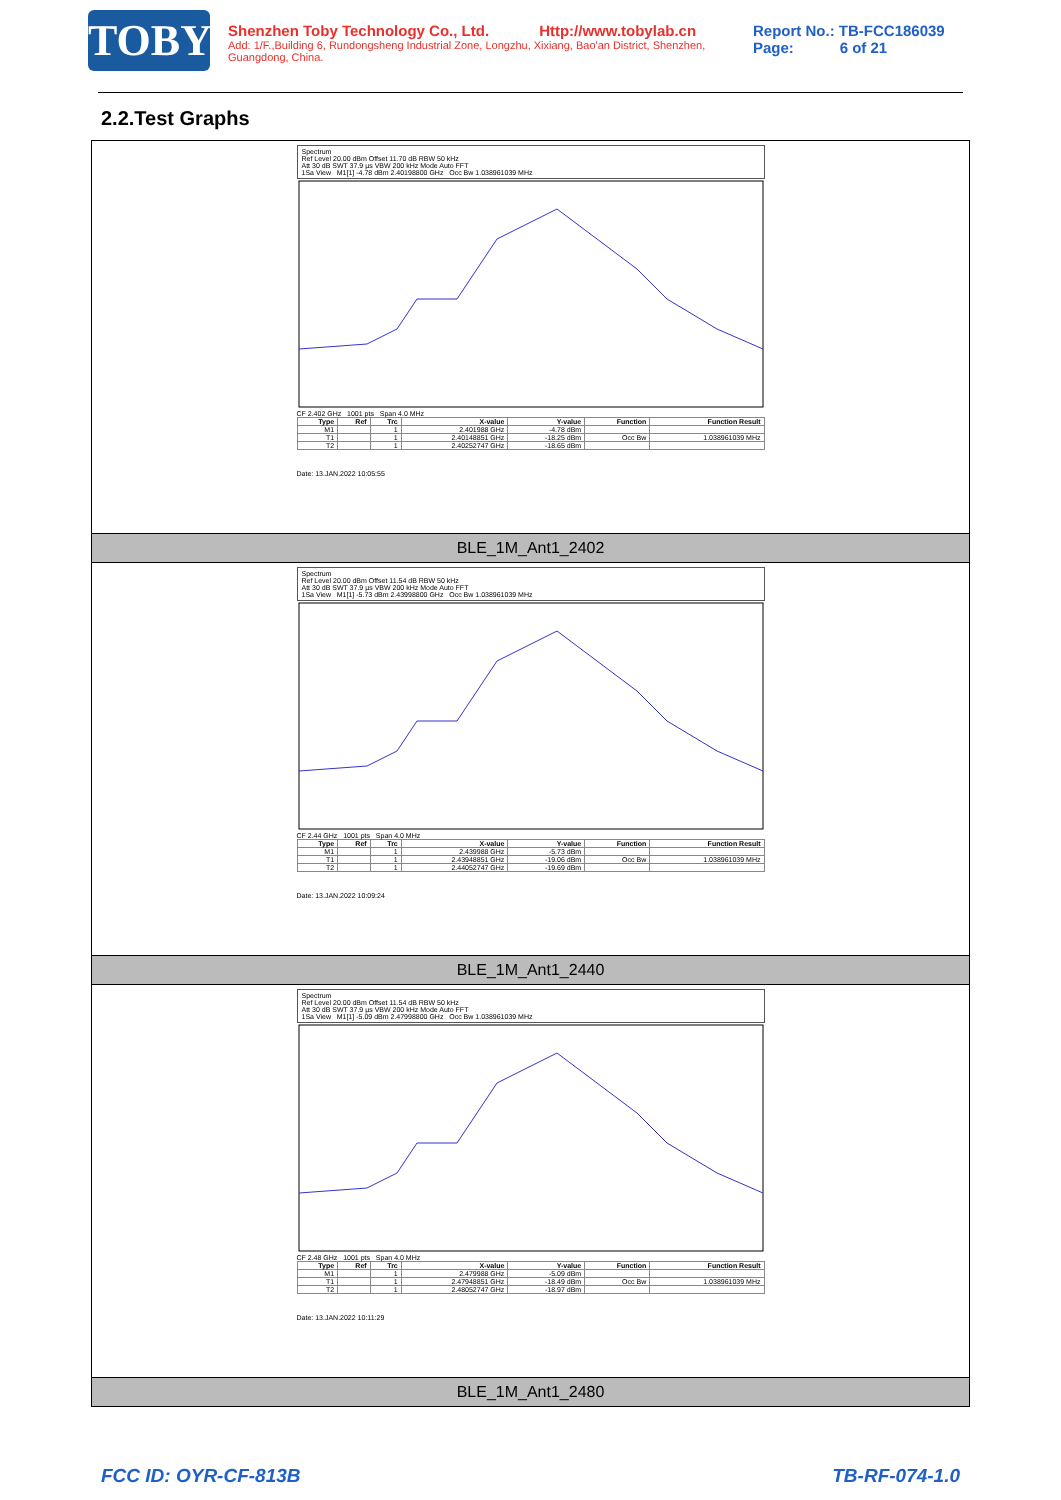TOBY
Shenzhen Toby Technology Co., Ltd. Http://www.tobylab.cn
Add: 1/F.,Building 6, Rundongsheng Industrial Zone, Longzhu, Xixiang, Bao'an District, Shenzhen, Guangdong, China.
Report No.: TB-FCC186039
Page: 6 of 21
2.2.Test Graphs
Spectrum
Ref Level 20.00 dBm Offset 11.70 dB RBW 50 kHz
Att 30 dB SWT 37.9 µs VBW 200 kHz Mode Auto FFT
1Sa View M1[1] -4.78 dBm 2.40198800 GHz Occ Bw 1.038961039 MHz
CF 2.402 GHz 1001 pts Span 4.0 MHz
| Type | Ref | Trc | X-value | Y-value | Function | Function Result |
| --- | --- | --- | --- | --- | --- | --- |
| M1 | | 1 | 2.401988 GHz | -4.78 dBm | | |
| T1 | | 1 | 2.40148851 GHz | -18.25 dBm | Occ Bw | 1.038961039 MHz |
| T2 | | 1 | 2.40252747 GHz | -18.65 dBm | | |
Date: 13.JAN.2022 10:05:55
BLE_1M_Ant1_2402
Spectrum
Ref Level 20.00 dBm Offset 11.54 dB RBW 50 kHz
Att 30 dB SWT 37.9 µs VBW 200 kHz Mode Auto FFT
1Sa View M1[1] -5.73 dBm 2.43998800 GHz Occ Bw 1.038961039 MHz
CF 2.44 GHz 1001 pts Span 4.0 MHz
| Type | Ref | Trc | X-value | Y-value | Function | Function Result |
| --- | --- | --- | --- | --- | --- | --- |
| M1 | | 1 | 2.439988 GHz | -5.73 dBm | | |
| T1 | | 1 | 2.43948851 GHz | -19.06 dBm | Occ Bw | 1.038961039 MHz |
| T2 | | 1 | 2.44052747 GHz | -19.69 dBm | | |
Date: 13.JAN.2022 10:09:24
BLE_1M_Ant1_2440
Spectrum
Ref Level 20.00 dBm Offset 11.54 dB RBW 50 kHz
Att 30 dB SWT 37.9 µs VBW 200 kHz Mode Auto FFT
1Sa View M1[1] -5.09 dBm 2.47998800 GHz Occ Bw 1.038961039 MHz
CF 2.48 GHz 1001 pts Span 4.0 MHz
| Type | Ref | Trc | X-value | Y-value | Function | Function Result |
| --- | --- | --- | --- | --- | --- | --- |
| M1 | | 1 | 2.479988 GHz | -5.09 dBm | | |
| T1 | | 1 | 2.47948851 GHz | -18.49 dBm | Occ Bw | 1.038961039 MHz |
| T2 | | 1 | 2.48052747 GHz | -18.97 dBm | | |
Date: 13.JAN.2022 10:11:29
BLE_1M_Ant1_2480
FCC ID: OYR-CF-813B TB-RF-074-1.0